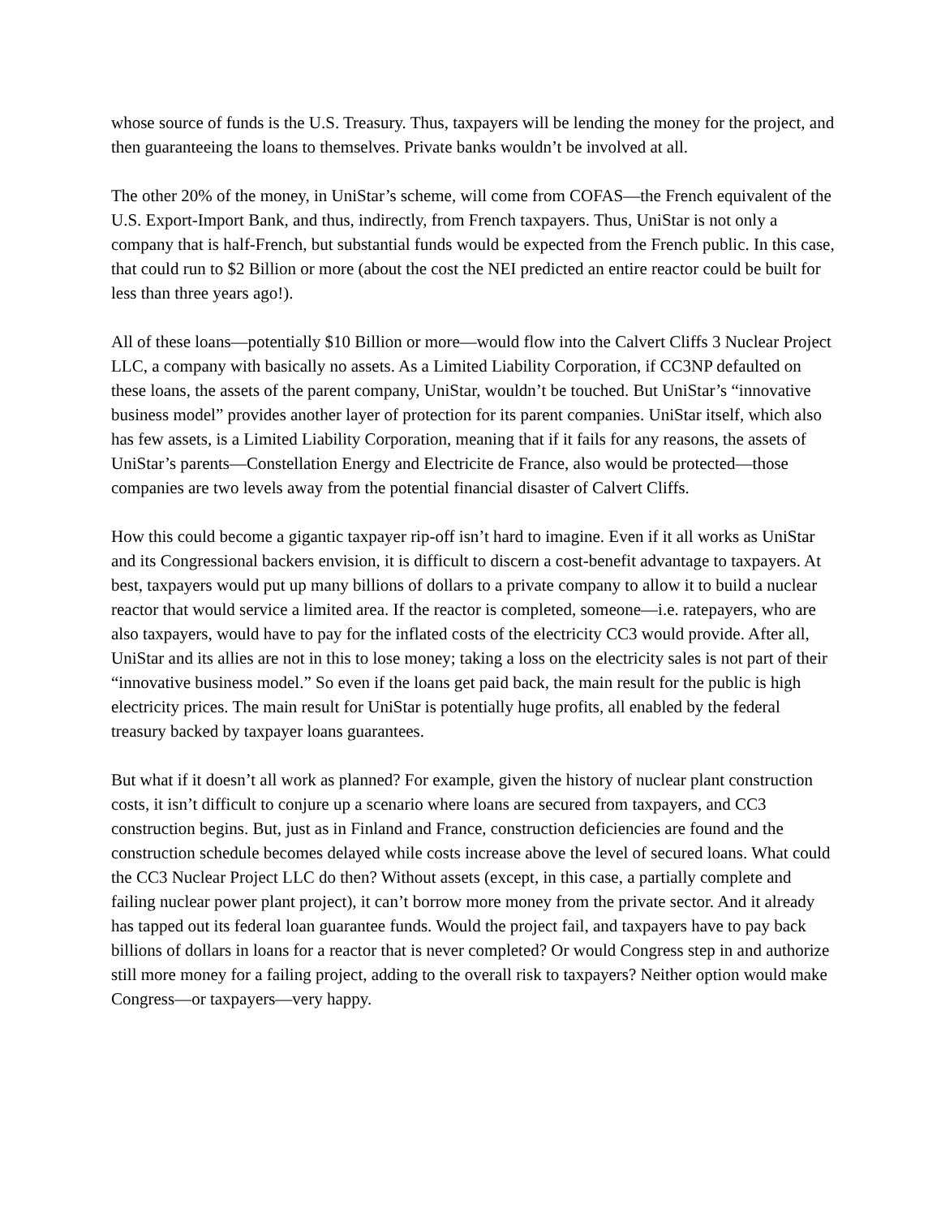whose source of funds is the U.S. Treasury. Thus, taxpayers will be lending the money for the project, and then guaranteeing the loans to themselves. Private banks wouldn’t be involved at all.
The other 20% of the money, in UniStar’s scheme, will come from COFAS—the French equivalent of the U.S. Export-Import Bank, and thus, indirectly, from French taxpayers. Thus, UniStar is not only a company that is half-French, but substantial funds would be expected from the French public. In this case, that could run to $2 Billion or more (about the cost the NEI predicted an entire reactor could be built for less than three years ago!).
All of these loans—potentially $10 Billion or more—would flow into the Calvert Cliffs 3 Nuclear Project LLC, a company with basically no assets. As a Limited Liability Corporation, if CC3NP defaulted on these loans, the assets of the parent company, UniStar, wouldn’t be touched. But UniStar’s “innovative business model” provides another layer of protection for its parent companies. UniStar itself, which also has few assets, is a Limited Liability Corporation, meaning that if it fails for any reasons, the assets of UniStar’s parents—Constellation Energy and Electricite de France, also would be protected—those companies are two levels away from the potential financial disaster of Calvert Cliffs.
How this could become a gigantic taxpayer rip-off isn’t hard to imagine. Even if it all works as UniStar and its Congressional backers envision, it is difficult to discern a cost-benefit advantage to taxpayers. At best, taxpayers would put up many billions of dollars to a private company to allow it to build a nuclear reactor that would service a limited area. If the reactor is completed, someone—i.e. ratepayers, who are also taxpayers, would have to pay for the inflated costs of the electricity CC3 would provide. After all, UniStar and its allies are not in this to lose money; taking a loss on the electricity sales is not part of their “innovative business model.” So even if the loans get paid back, the main result for the public is high electricity prices. The main result for UniStar is potentially huge profits, all enabled by the federal treasury backed by taxpayer loans guarantees.
But what if it doesn’t all work as planned? For example, given the history of nuclear plant construction costs, it isn’t difficult to conjure up a scenario where loans are secured from taxpayers, and CC3 construction begins. But, just as in Finland and France, construction deficiencies are found and the construction schedule becomes delayed while costs increase above the level of secured loans. What could the CC3 Nuclear Project LLC do then? Without assets (except, in this case, a partially complete and failing nuclear power plant project), it can’t borrow more money from the private sector. And it already has tapped out its federal loan guarantee funds. Would the project fail, and taxpayers have to pay back billions of dollars in loans for a reactor that is never completed? Or would Congress step in and authorize still more money for a failing project, adding to the overall risk to taxpayers? Neither option would make Congress—or taxpayers—very happy.